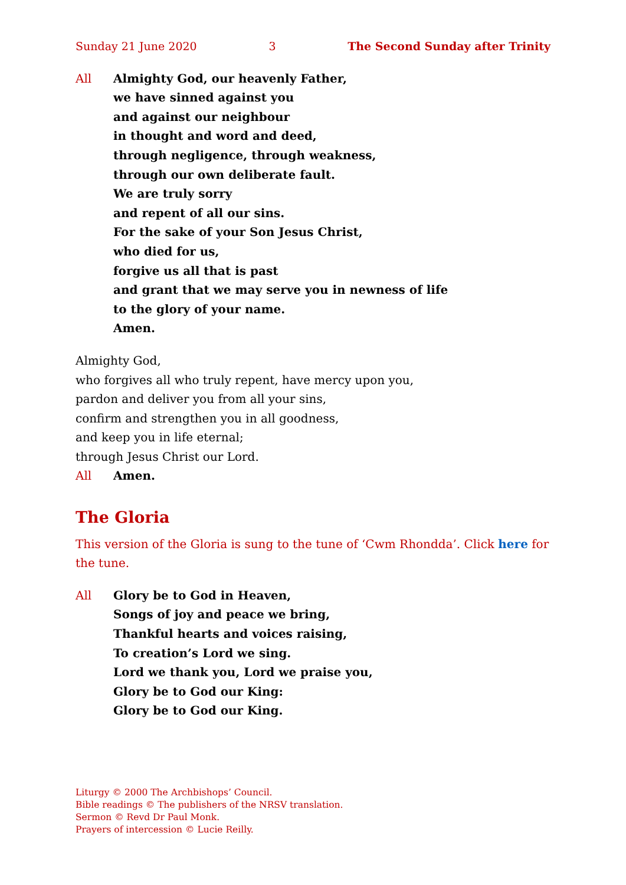Sunday 21 June 2020 3 The Second Sunday after Trinity
All Almighty God, our heavenly Father,
we have sinned against you
and against our neighbour
in thought and word and deed,
through negligence, through weakness,
through our own deliberate fault.
We are truly sorry
and repent of all our sins.
For the sake of your Son Jesus Christ,
who died for us,
forgive us all that is past
and grant that we may serve you in newness of life
to the glory of your name.
Amen.
Almighty God,
who forgives all who truly repent, have mercy upon you,
pardon and deliver you from all your sins,
confirm and strengthen you in all goodness,
and keep you in life eternal;
through Jesus Christ our Lord.
All Amen.
The Gloria
This version of the Gloria is sung to the tune of ‘Cwm Rhondda’. Click here for the tune.
All Glory be to God in Heaven,
Songs of joy and peace we bring,
Thankful hearts and voices raising,
To creation’s Lord we sing.
Lord we thank you, Lord we praise you,
Glory be to God our King:
Glory be to God our King.
Liturgy © 2000 The Archbishops’ Council.
Bible readings © The publishers of the NRSV translation.
Sermon © Revd Dr Paul Monk.
Prayers of intercession © Lucie Reilly.